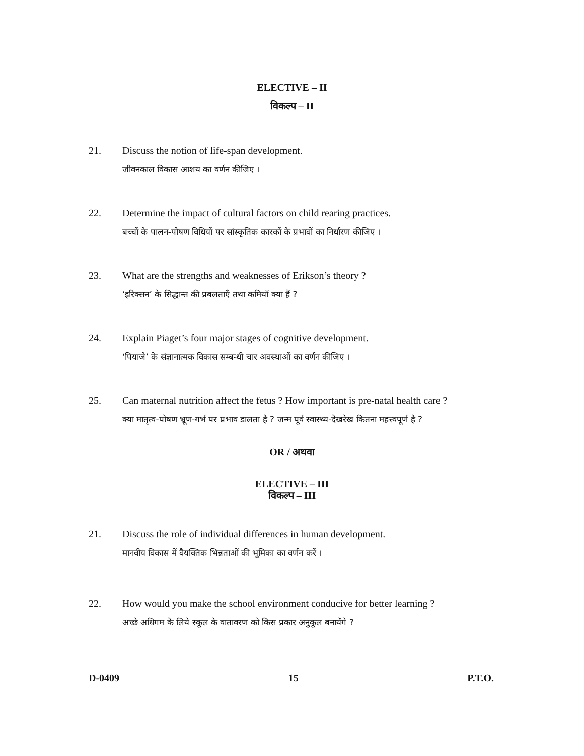ELECTIVE – II
विकल्प – II
21. Discuss the notion of life-span development.
जीवनकाल विकास आशय का वर्णन कीजिए ।
22. Determine the impact of cultural factors on child rearing practices.
बच्चों के पालन-पोषण विधियों पर सांस्कृतिक कारकों के प्रभावों का निर्धारण कीजिए ।
23. What are the strengths and weaknesses of Erikson’s theory ?
‘इरिक्सन’ के सिद्धान्त की प्रबलताएँ तथा कमियाँ क्या हैं ?
24. Explain Piaget’s four major stages of cognitive development.
‘पियाजे’ के संज्ञानात्मक विकास सम्बन्धी चार अवस्थाओं का वर्णन कीजिए ।
25. Can maternal nutrition affect the fetus ? How important is pre-natal health care ?
क्या मातृत्व-पोषण भ्रूण-गर्भ पर प्रभाव डालता है ? जन्म पूर्व स्वास्थ्य-देखरेख कितना महत्त्वपूर्ण है ?
OR / अथवा
ELECTIVE – III
विकल्प – III
21. Discuss the role of individual differences in human development.
मानवीय विकास में वैयक्तिक भिन्नताओं की भूमिका का वर्णन करें ।
22. How would you make the school environment conducive for better learning ?
अच्छे अधिगम के लिये स्कूल के वातावरण को किस प्रकार अनुकूल बनायेंगे ?
D-0409 15 P.T.O.